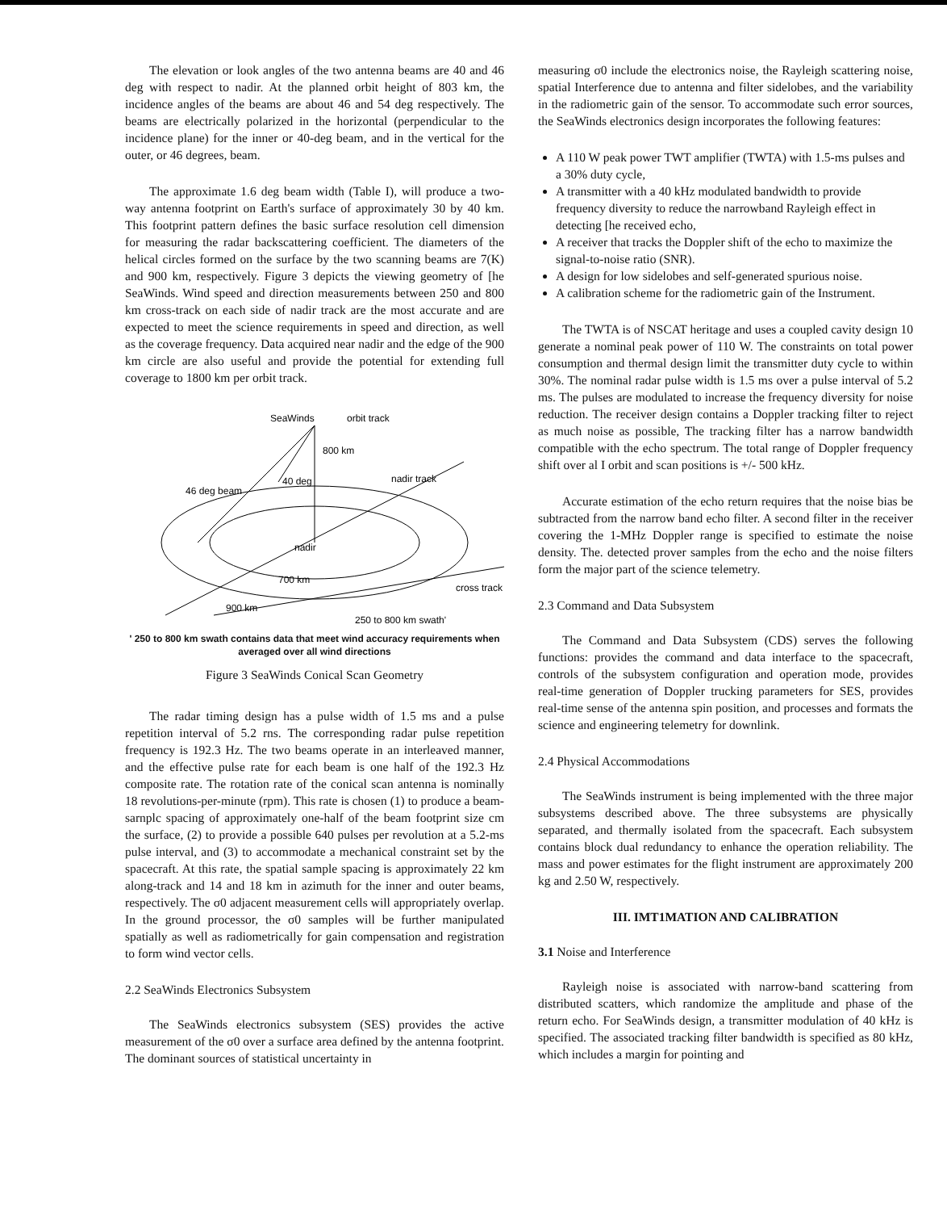The elevation or look angles of the two antenna beams are 40 and 46 deg with respect to nadir. At the planned orbit height of 803 km, the incidence angles of the beams are about 46 and 54 deg respectively. The beams are electrically polarized in the horizontal (perpendicular to the incidence plane) for the inner or 40-deg beam, and in the vertical for the outer, or 46 degrees, beam.
The approximate 1.6 deg beam width (Table I), will produce a two-way antenna footprint on Earth's surface of approximately 30 by 40 km. This footprint pattern defines the basic surface resolution cell dimension for measuring the radar backscattering coefficient. The diameters of the helical circles formed on the surface by the two scanning beams are 7(K) and 900 km, respectively. Figure 3 depicts the viewing geometry of [he SeaWinds. Wind speed and direction measurements between 250 and 800 km cross-track on each side of nadir track are the most accurate and are expected to meet the science requirements in speed and direction, as well as the coverage frequency. Data acquired near nadir and the edge of the 900 km circle are also useful and provide the potential for extending full coverage to 1800 km per orbit track.
SeaWinds
orbit track
800 km
40 deg
46 deg beam
nadir track
nadir
700 km
900 km
cross track
250 to 800 km swath'
' 250 to 800 km swath contains data that meet wind accuracy requirements when averaged over all wind directions
Figure 3 SeaWinds Conical Scan Geometry
The radar timing design has a pulse width of 1.5 ms and a pulse repetition interval of 5.2 rns. The corresponding radar pulse repetition frequency is 192.3 Hz. The two beams operate in an interleaved manner, and the effective pulse rate for each beam is one half of the 192.3 Hz composite rate. The rotation rate of the conical scan antenna is nominally 18 revolutions-per-minute (rpm). This rate is chosen (1) to produce a beam-sarnplc spacing of approximately one-half of the beam footprint size cm the surface, (2) to provide a possible 640 pulses per revolution at a 5.2-ms pulse interval, and (3) to accommodate a mechanical constraint set by the spacecraft. At this rate, the spatial sample spacing is approximately 22 km along-track and 14 and 18 km in azimuth for the inner and outer beams, respectively. The σ0 adjacent measurement cells will appropriately overlap. In the ground processor, the σ0 samples will be further manipulated spatially as well as radiometrically for gain compensation and registration to form wind vector cells.
2.2 SeaWinds Electronics Subsystem
The SeaWinds electronics subsystem (SES) provides the active measurement of the σ0 over a surface area defined by the antenna footprint. The dominant sources of statistical uncertainty in
measuring σ0 include the electronics noise, the Rayleigh scattering noise, spatial Interference due to antenna and filter sidelobes, and the variability in the radiometric gain of the sensor. To accommodate such error sources, the SeaWinds electronics design incorporates the following features:
A 110 W peak power TWT amplifier (TWTA) with 1.5-ms pulses and a 30% duty cycle,
A transmitter with a 40 kHz modulated bandwidth to provide frequency diversity to reduce the narrowband Rayleigh effect in detecting [he received echo,
A receiver that tracks the Doppler shift of the echo to maximize the signal-to-noise ratio (SNR).
A design for low sidelobes and self-generated spurious noise.
A calibration scheme for the radiometric gain of the Instrument.
The TWTA is of NSCAT heritage and uses a coupled cavity design 10 generate a nominal peak power of 110 W. The constraints on total power consumption and thermal design limit the transmitter duty cycle to within 30%. The nominal radar pulse width is 1.5 ms over a pulse interval of 5.2 ms. The pulses are modulated to increase the frequency diversity for noise reduction. The receiver design contains a Doppler tracking filter to reject as much noise as possible, The tracking filter has a narrow bandwidth compatible with the echo spectrum. The total range of Doppler frequency shift over al I orbit and scan positions is +/- 500 kHz.
Accurate estimation of the echo return requires that the noise bias be subtracted from the narrow band echo filter. A second filter in the receiver covering the 1-MHz Doppler range is specified to estimate the noise density. The. detected prover samples from the echo and the noise filters form the major part of the science telemetry.
2.3 Command and Data Subsystem
The Command and Data Subsystem (CDS) serves the following functions: provides the command and data interface to the spacecraft, controls of the subsystem configuration and operation mode, provides real-time generation of Doppler trucking parameters for SES, provides real-time sense of the antenna spin position, and processes and formats the science and engineering telemetry for downlink.
2.4 Physical Accommodations
The SeaWinds instrument is being implemented with the three major subsystems described above. The three subsystems are physically separated, and thermally isolated from the spacecraft. Each subsystem contains block dual redundancy to enhance the operation reliability. The mass and power estimates for the flight instrument are approximately 200 kg and 2.50 W, respectively.
III. IMT1MATION AND CALIBRATION
3.1 Noise and Interference
Rayleigh noise is associated with narrow-band scattering from distributed scatters, which randomize the amplitude and phase of the return echo. For SeaWinds design, a transmitter modulation of 40 kHz is specified. The associated tracking filter bandwidth is specified as 80 kHz, which includes a margin for pointing and